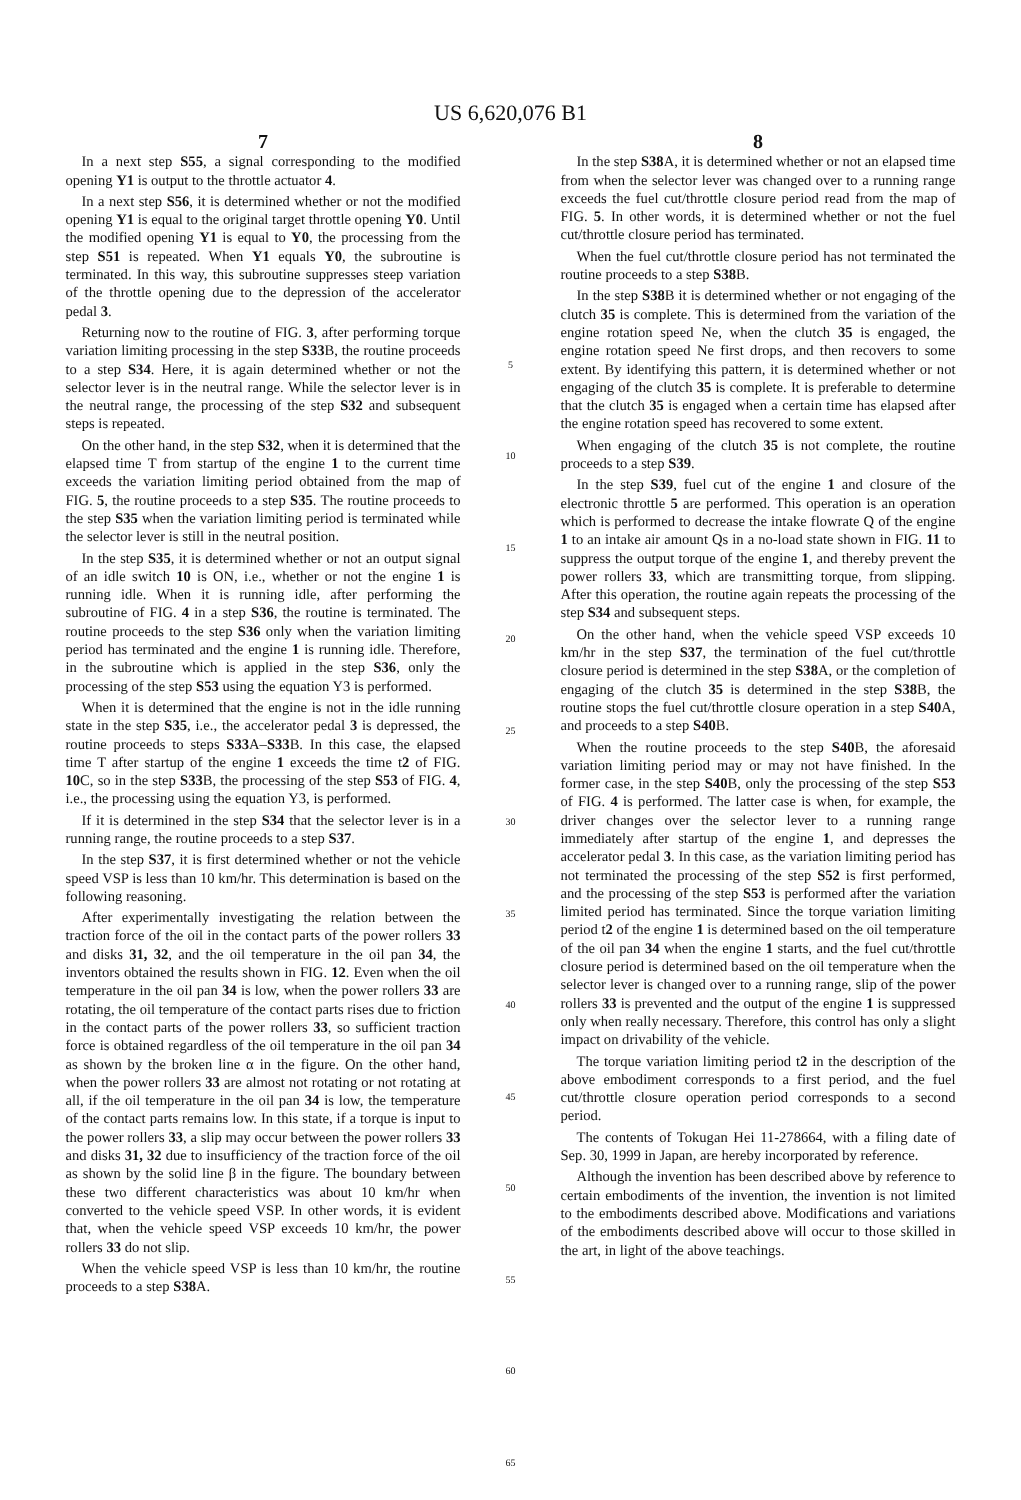US 6,620,076 B1
7
In a next step S55, a signal corresponding to the modified opening Y1 is output to the throttle actuator 4.
In a next step S56, it is determined whether or not the modified opening Y1 is equal to the original target throttle opening Y0. Until the modified opening Y1 is equal to Y0, the processing from the step S51 is repeated. When Y1 equals Y0, the subroutine is terminated. In this way, this subroutine suppresses steep variation of the throttle opening due to the depression of the accelerator pedal 3.
Returning now to the routine of FIG. 3, after performing torque variation limiting processing in the step S33 B, the routine proceeds to a step S34. Here, it is again determined whether or not the selector lever is in the neutral range. While the selector lever is in the neutral range, the processing of the step S32 and subsequent steps is repeated.
On the other hand, in the step S32, when it is determined that the elapsed time T from startup of the engine 1 to the current time exceeds the variation limiting period obtained from the map of FIG. 5, the routine proceeds to a step S35. The routine proceeds to the step S35 when the variation limiting period is terminated while the selector lever is still in the neutral position.
In the step S35, it is determined whether or not an output signal of an idle switch 10 is ON, i.e., whether or not the engine 1 is running idle. When it is running idle, after performing the subroutine of FIG. 4 in a step S36, the routine is terminated. The routine proceeds to the step S36 only when the variation limiting period has terminated and the engine 1 is running idle. Therefore, in the subroutine which is applied in the step S36, only the processing of the step S53 using the equation Y3 is performed.
When it is determined that the engine is not in the idle running state in the step S35, i.e., the accelerator pedal 3 is depressed, the routine proceeds to steps S33 A–S33 B. In this case, the elapsed time T after startup of the engine 1 exceeds the time t2 of FIG. 10 C, so in the step S33 B, the processing of the step S53 of FIG. 4, i.e., the processing using the equation Y3, is performed.
If it is determined in the step S34 that the selector lever is in a running range, the routine proceeds to a step S37.
In the step S37, it is first determined whether or not the vehicle speed VSP is less than 10 km/hr. This determination is based on the following reasoning.
After experimentally investigating the relation between the traction force of the oil in the contact parts of the power rollers 33 and disks 31, 32, and the oil temperature in the oil pan 34, the inventors obtained the results shown in FIG. 12. Even when the oil temperature in the oil pan 34 is low, when the power rollers 33 are rotating, the oil temperature of the contact parts rises due to friction in the contact parts of the power rollers 33, so sufficient traction force is obtained regardless of the oil temperature in the oil pan 34 as shown by the broken line α in the figure. On the other hand, when the power rollers 33 are almost not rotating or not rotating at all, if the oil temperature in the oil pan 34 is low, the temperature of the contact parts remains low. In this state, if a torque is input to the power rollers 33, a slip may occur between the power rollers 33 and disks 31, 32 due to insufficiency of the traction force of the oil as shown by the solid line β in the figure. The boundary between these two different characteristics was about 10 km/hr when converted to the vehicle speed VSP. In other words, it is evident that, when the vehicle speed VSP exceeds 10 km/hr, the power rollers 33 do not slip.
When the vehicle speed VSP is less than 10 km/hr, the routine proceeds to a step S38 A.
5
10
15
20
25
30
35
40
45
50
55
60
65
8
In the step S38 A, it is determined whether or not an elapsed time from when the selector lever was changed over to a running range exceeds the fuel cut/throttle closure period read from the map of FIG. 5. In other words, it is determined whether or not the fuel cut/throttle closure period has terminated.
When the fuel cut/throttle closure period has not terminated the routine proceeds to a step S38 B.
In the step S38 B it is determined whether or not engaging of the clutch 35 is complete. This is determined from the variation of the engine rotation speed Ne, when the clutch 35 is engaged, the engine rotation speed Ne first drops, and then recovers to some extent. By identifying this pattern, it is determined whether or not engaging of the clutch 35 is complete. It is preferable to determine that the clutch 35 is engaged when a certain time has elapsed after the engine rotation speed has recovered to some extent.
When engaging of the clutch 35 is not complete, the routine proceeds to a step S39.
In the step S39, fuel cut of the engine 1 and closure of the electronic throttle 5 are performed. This operation is an operation which is performed to decrease the intake flowrate Q of the engine 1 to an intake air amount Qs in a no-load state shown in FIG. 11 to suppress the output torque of the engine 1, and thereby prevent the power rollers 33, which are transmitting torque, from slipping. After this operation, the routine again repeats the processing of the step S34 and subsequent steps.
On the other hand, when the vehicle speed VSP exceeds 10 km/hr in the step S37, the termination of the fuel cut/throttle closure period is determined in the step S38 A, or the completion of engaging of the clutch 35 is determined in the step S38 B, the routine stops the fuel cut/throttle closure operation in a step S40 A, and proceeds to a step S40 B.
When the routine proceeds to the step S40 B, the aforesaid variation limiting period may or may not have finished. In the former case, in the step S40 B, only the processing of the step S53 of FIG. 4 is performed. The latter case is when, for example, the driver changes over the selector lever to a running range immediately after startup of the engine 1, and depresses the accelerator pedal 3. In this case, as the variation limiting period has not terminated the processing of the step S52 is first performed, and the processing of the step S53 is performed after the variation limited period has terminated. Since the torque variation limiting period t2 of the engine 1 is determined based on the oil temperature of the oil pan 34 when the engine 1 starts, and the fuel cut/throttle closure period is determined based on the oil temperature when the selector lever is changed over to a running range, slip of the power rollers 33 is prevented and the output of the engine 1 is suppressed only when really necessary. Therefore, this control has only a slight impact on drivability of the vehicle.
The torque variation limiting period t2 in the description of the above embodiment corresponds to a first period, and the fuel cut/throttle closure operation period corresponds to a second period.
The contents of Tokugan Hei 11-278664, with a filing date of Sep. 30, 1999 in Japan, are hereby incorporated by reference.
Although the invention has been described above by reference to certain embodiments of the invention, the invention is not limited to the embodiments described above. Modifications and variations of the embodiments described above will occur to those skilled in the art, in light of the above teachings.